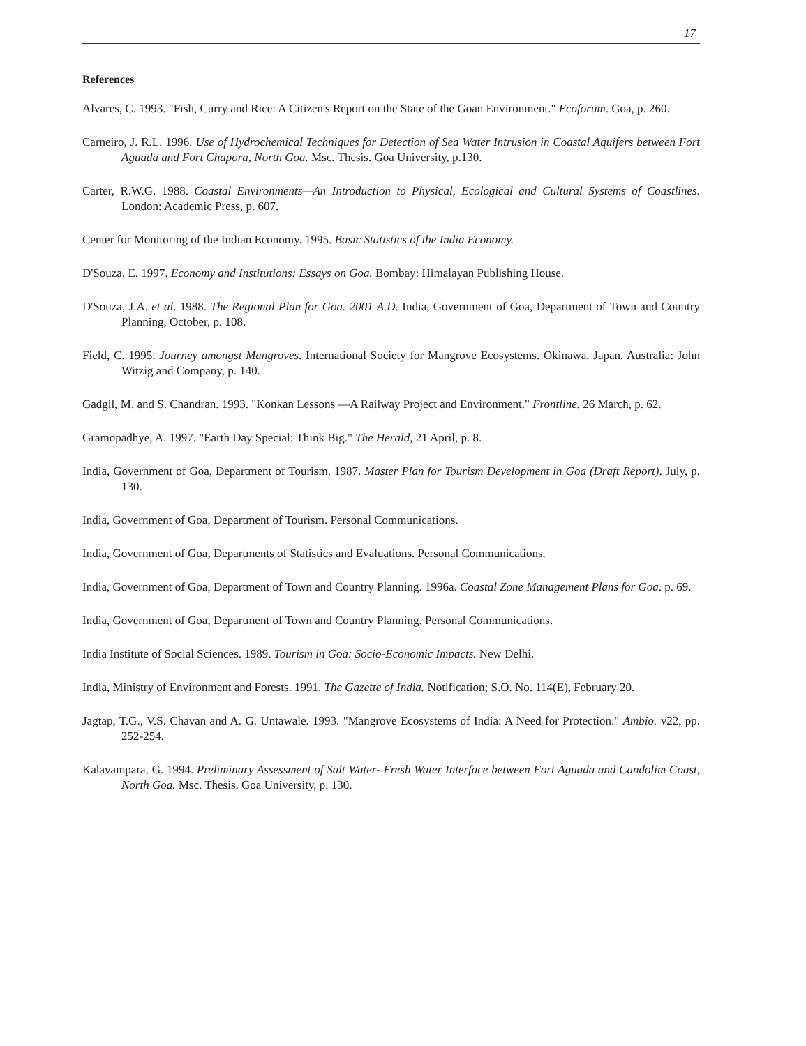17
References
Alvares, C. 1993. "Fish, Curry and Rice: A Citizen's Report on the State of the Goan Environment." Ecoforum. Goa, p. 260.
Carneiro, J. R.L. 1996. Use of Hydrochemical Techniques for Detection of Sea Water Intrusion in Coastal Aquifers between Fort Aguada and Fort Chapora, North Goa. Msc. Thesis. Goa University, p.130.
Carter, R.W.G. 1988. Coastal Environments—An Introduction to Physical, Ecological and Cultural Systems of Coastlines. London: Academic Press, p. 607.
Center for Monitoring of the Indian Economy. 1995. Basic Statistics of the India Economy.
D'Souza, E. 1997. Economy and Institutions: Essays on Goa. Bombay: Himalayan Publishing House.
D'Souza, J.A. et al. 1988. The Regional Plan for Goa. 2001 A.D. India, Government of Goa, Department of Town and Country Planning, October, p. 108.
Field, C. 1995. Journey amongst Mangroves. International Society for Mangrove Ecosystems. Okinawa. Japan. Australia: John Witzig and Company, p. 140.
Gadgil, M. and S. Chandran. 1993. "Konkan Lessons —A Railway Project and Environment." Frontline. 26 March, p. 62.
Gramopadhye, A. 1997. "Earth Day Special: Think Big." The Herald, 21 April, p. 8.
India, Government of Goa, Department of Tourism. 1987. Master Plan for Tourism Development in Goa (Draft Report). July, p. 130.
India, Government of Goa, Department of Tourism. Personal Communications.
India, Government of Goa, Departments of Statistics and Evaluations. Personal Communications.
India, Government of Goa, Department of Town and Country Planning. 1996a. Coastal Zone Management Plans for Goa. p. 69.
India, Government of Goa, Department of Town and Country Planning. Personal Communications.
India Institute of Social Sciences. 1989. Tourism in Goa: Socio-Economic Impacts. New Delhi.
India, Ministry of Environment and Forests. 1991. The Gazette of India. Notification; S.O. No. 114(E), February 20.
Jagtap, T.G., V.S. Chavan and A. G. Untawale. 1993. "Mangrove Ecosystems of India: A Need for Protection." Ambio. v22, pp. 252-254.
Kalavampara, G. 1994. Preliminary Assessment of Salt Water- Fresh Water Interface between Fort Aguada and Candolim Coast, North Goa. Msc. Thesis. Goa University, p. 130.